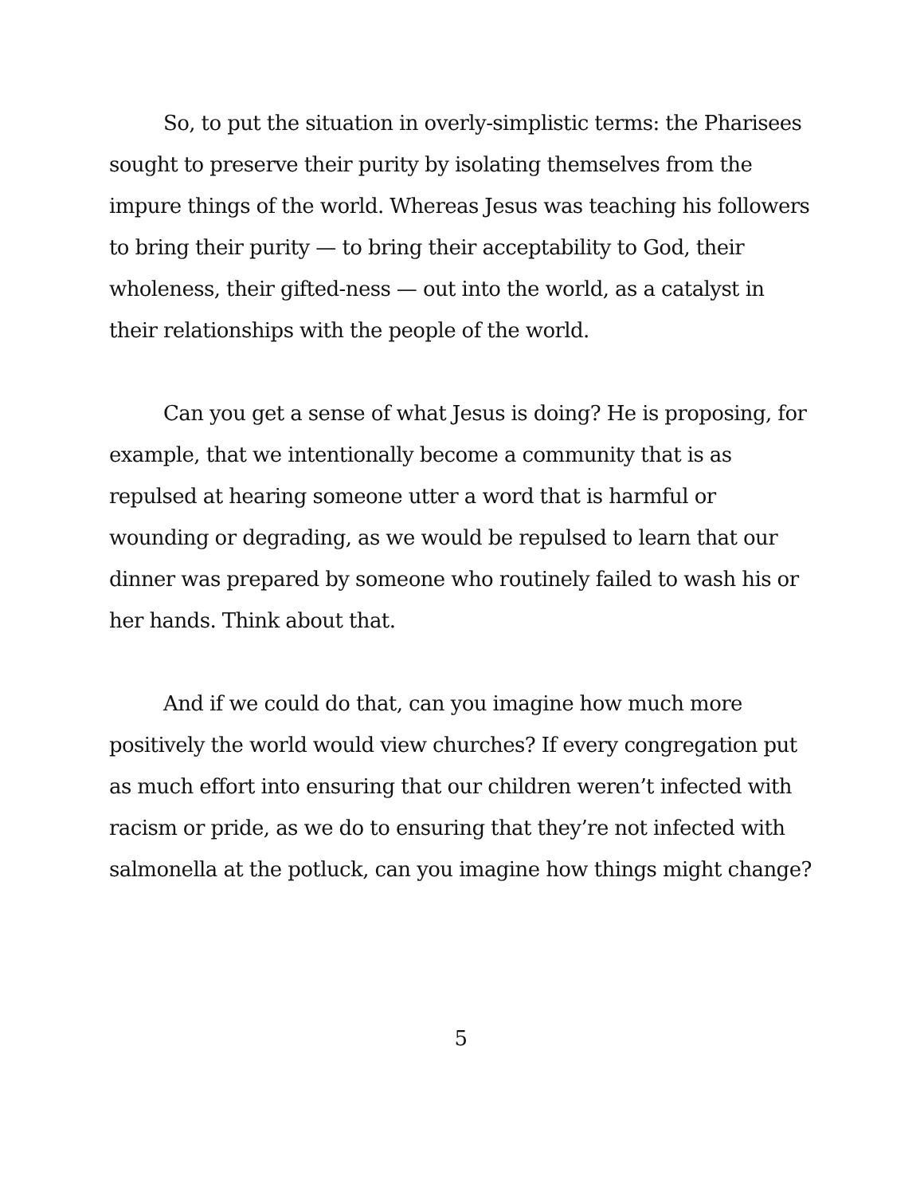So, to put the situation in overly-simplistic terms: the Pharisees sought to preserve their purity by isolating themselves from the impure things of the world. Whereas Jesus was teaching his followers to bring their purity — to bring their acceptability to God, their wholeness, their gifted-ness — out into the world, as a catalyst in their relationships with the people of the world.
Can you get a sense of what Jesus is doing? He is proposing, for example, that we intentionally become a community that is as repulsed at hearing someone utter a word that is harmful or wounding or degrading, as we would be repulsed to learn that our dinner was prepared by someone who routinely failed to wash his or her hands. Think about that.
And if we could do that, can you imagine how much more positively the world would view churches? If every congregation put as much effort into ensuring that our children weren’t infected with racism or pride, as we do to ensuring that they’re not infected with salmonella at the potluck, can you imagine how things might change?
5